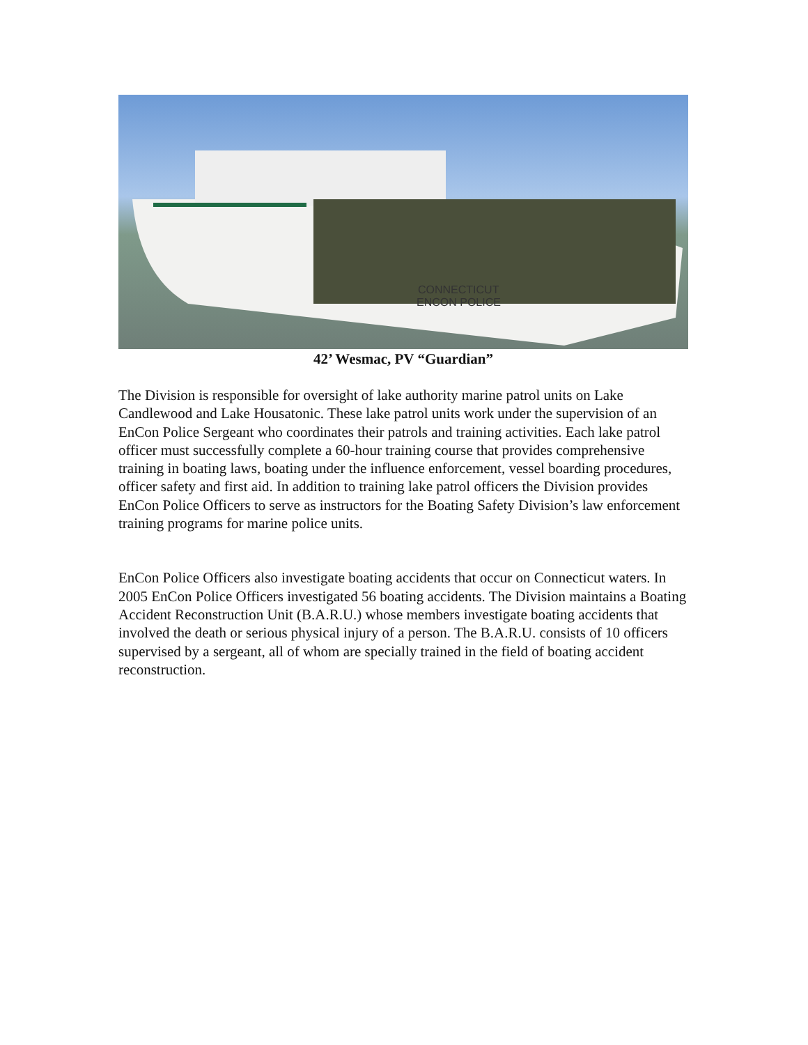CONNECTICUT
ENCON POLICE
42’ Wesmac, PV “Guardian”
The Division is responsible for oversight of lake authority marine patrol units on Lake Candlewood and Lake Housatonic. These lake patrol units work under the supervision of an EnCon Police Sergeant who coordinates their patrols and training activities. Each lake patrol officer must successfully complete a 60-hour training course that provides comprehensive training in boating laws, boating under the influence enforcement, vessel boarding procedures, officer safety and first aid. In addition to training lake patrol officers the Division provides EnCon Police Officers to serve as instructors for the Boating Safety Division’s law enforcement training programs for marine police units.
EnCon Police Officers also investigate boating accidents that occur on Connecticut waters. In 2005 EnCon Police Officers investigated 56 boating accidents. The Division maintains a Boating Accident Reconstruction Unit (B.A.R.U.) whose members investigate boating accidents that involved the death or serious physical injury of a person. The B.A.R.U. consists of 10 officers supervised by a sergeant, all of whom are specially trained in the field of boating accident reconstruction.